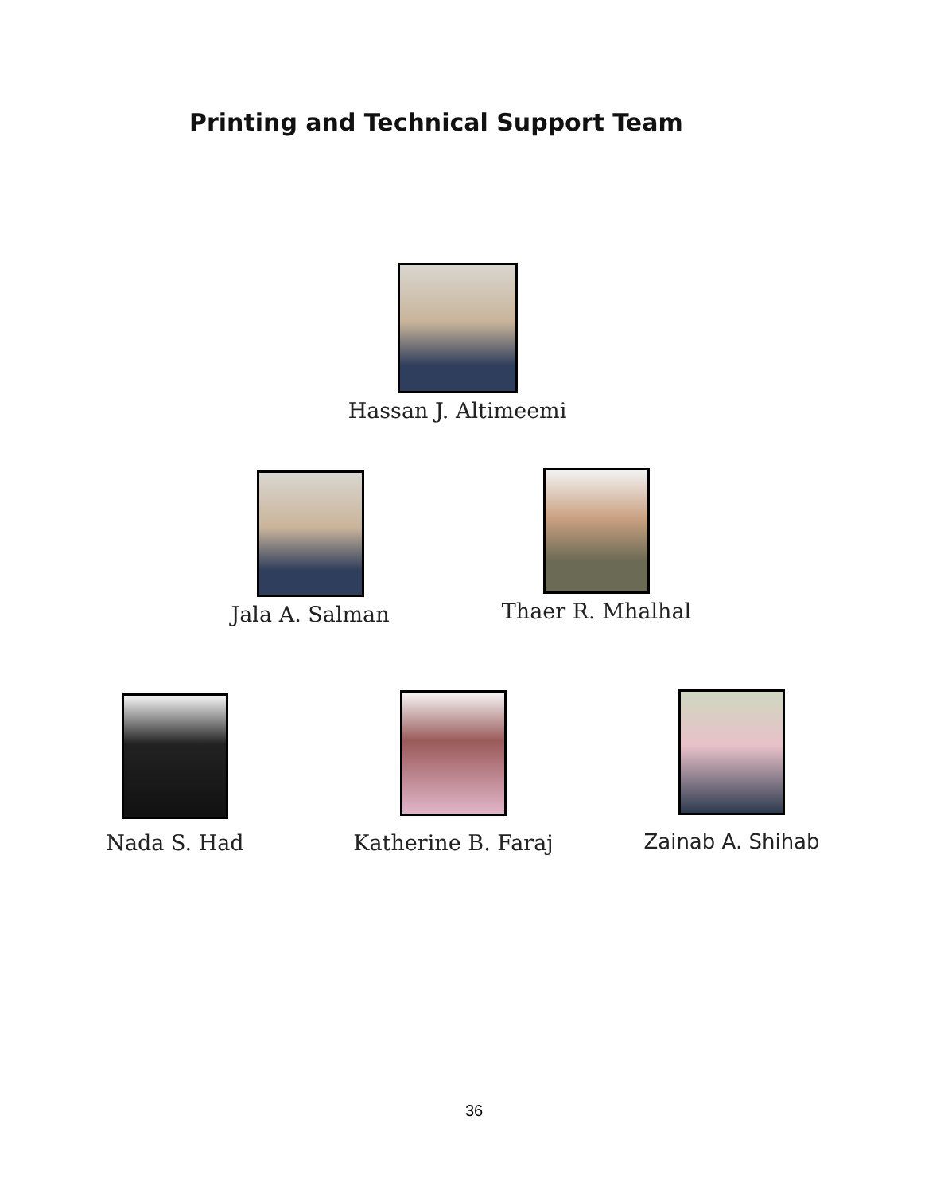Printing and Technical Support Team
Hassan J. Altimeemi
Jala A. Salman Thaer R. Mhalhal
Nada S. Had Katherine B. Faraj Zainab A. Shihab
36